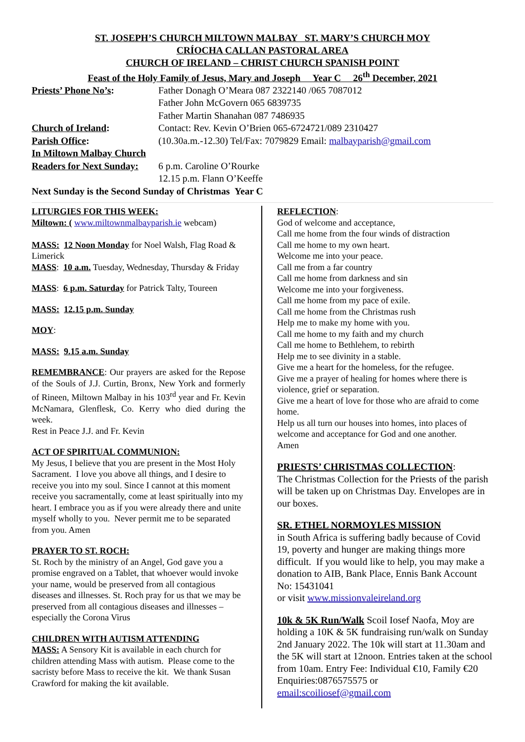ST. JOSEPH’S CHURCH MILTOWN MALBAY ST. MARY’S CHURCH MOY
CRÍOCHA CALLAN PASTORAL AREA
CHURCH OF IRELAND – CHRIST CHURCH SPANISH POINT
Feast of the Holy Family of Jesus, Mary and Joseph Year C 26<sup>th</sup> December, 2021
Priests’ Phone No’s: Father Donagh O’Meara 087 2322140 /065 7087012
Father John McGovern 065 6839735
Father Martin Shanahan 087 7486935
Church of Ireland: Contact: Rev. Kevin O’Brien 065-6724721/089 2310427
Parish Office: (10.30a.m.-12.30) Tel/Fax: 7079829 Email: malbayparish@gmail.com
In Miltown Malbay Church
Readers for Next Sunday:
6 p.m. Caroline O’Rourke
12.15 p.m. Flann O’Keeffe
Next Sunday is the Second Sunday of Christmas Year C
LITURGIES FOR THIS WEEK:
Miltown: ( www.miltownmalbayparish.ie webcam)
MASS: 12 Noon Monday for Noel Walsh, Flag Road & Limerick
MASS: 10 a.m. Tuesday, Wednesday, Thursday & Friday
MASS: 6 p.m. Saturday for Patrick Talty, Toureen
MASS: 12.15 p.m. Sunday
MOY:
MASS: 9.15 a.m. Sunday
REMEMBRANCE: Our prayers are asked for the Repose of the Souls of J.J. Curtin, Bronx, New York and formerly of Rineen, Miltown Malbay in his 103<sup>rd</sup> year and Fr. Kevin McNamara, Glenflesk, Co. Kerry who died during the week.
Rest in Peace J.J. and Fr. Kevin
ACT OF SPIRITUAL COMMUNION:
My Jesus, I believe that you are present in the Most Holy Sacrament. I love you above all things, and I desire to receive you into my soul. Since I cannot at this moment receive you sacramentally, come at least spiritually into my heart. I embrace you as if you were already there and unite myself wholly to you. Never permit me to be separated from you. Amen
PRAYER TO ST. ROCH:
St. Roch by the ministry of an Angel, God gave you a promise engraved on a Tablet, that whoever would invoke your name, would be preserved from all contagious diseases and illnesses. St. Roch pray for us that we may be preserved from all contagious diseases and illnesses – especially the Corona Virus
CHILDREN WITH AUTISM ATTENDING
MASS: A Sensory Kit is available in each church for children attending Mass with autism. Please come to the sacristy before Mass to receive the kit. We thank Susan Crawford for making the kit available.
REFLECTION:
God of welcome and acceptance,
Call me home from the four winds of distraction
Call me home to my own heart.
Welcome me into your peace.
Call me from a far country
Call me home from darkness and sin
Welcome me into your forgiveness.
Call me home from my pace of exile.
Call me home from the Christmas rush
Help me to make my home with you.
Call me home to my faith and my church
Call me home to Bethlehem, to rebirth
Help me to see divinity in a stable.
Give me a heart for the homeless, for the refugee.
Give me a prayer of healing for homes where there is violence, grief or separation.
Give me a heart of love for those who are afraid to come home.
Help us all turn our houses into homes, into places of welcome and acceptance for God and one another.
Amen
PRIESTS’ CHRISTMAS COLLECTION:
The Christmas Collection for the Priests of the parish will be taken up on Christmas Day. Envelopes are in our boxes.
SR. ETHEL NORMOYLES MISSION
in South Africa is suffering badly because of Covid 19, poverty and hunger are making things more difficult. If you would like to help, you may make a donation to AIB, Bank Place, Ennis Bank Account No: 15431041
or visit www.missionvaleireland.org
10k & 5K Run/Walk Scoil Iosef Naofa, Moy are holding a 10K & 5K fundraising run/walk on Sunday 2nd January 2022. The 10k will start at 11.30am and the 5K will start at 12noon. Entries taken at the school from 10am. Entry Fee: Individual €10, Family €20 Enquiries:0876575575 or email:scoiliosef@gmail.com